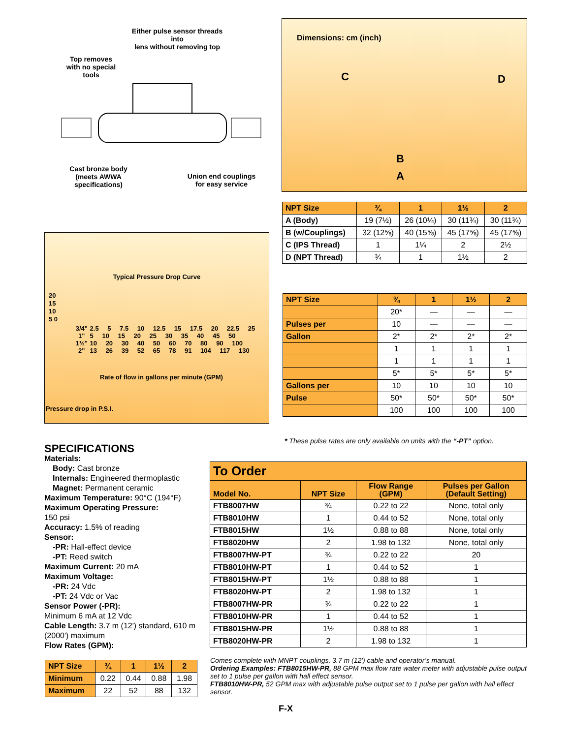Either pulse sensor threads into
lens without removing top
Top removes with no special tools
Cast bronze body (meets AWWA specifications)
Union end couplings for easy service
Dimensions: cm (inch)
C D
B
A
| NPT Size | ¾ | 1 | 1½ | 2 |
| A (Body) | 19 (7½) | 26 (10¼) | 30 (11¾) | 30 (11¾) |
| B (w/Couplings) | 32 (12⅝) | 40 (15⅝) | 45 (17⅝) | 45 (17⅝) |
| C (IPS Thread) | 1 | 1¼ | 2 | 2½ |
| D (NPT Thread) | ¾ | 1 | 1½ | 2 |
Typical Pressure Drop Curve
20 15 10 5 0
| 3/4" 1" 1½" 2" | 2.5 5 7.5 10 12.5 15 17.5 20 22.5 25 5 10 15 20 25 30 35 40 45 50 10 20 30 40 50 60 70 80 90 100 13 26 39 52 65 78 91 104 117 130 |
Rate of flow in gallons per minute (GPM)
Pressure drop in P.S.I.
| NPT Size | ¾ | 1 | 1½ | 2 |
| | 20* | — | — | — |
| Pulses per | 10 | — | — | — |
| Gallon | 2* | 2* | 2* | 2* |
| | 1 | 1 | 1 | 1 |
| | 1 | 1 | 1 | 1 |
| | 5* | 5* | 5* | 5* |
| Gallons per | 10 | 10 | 10 | 10 |
| Pulse | 50* | 50* | 50* | 50* |
| | 100 | 100 | 100 | 100 |
* These pulse rates are only available on units with the “-PT” option.
SPECIFICATIONS
Materials:
Body: Cast bronze
Internals: Engineered thermoplastic
Magnet: Permanent ceramic
Maximum Temperature: 90°C (194°F)
Maximum Operating Pressure:
150 psi
Accuracy: 1.5% of reading
Sensor:
-PR: Hall-effect device
-PT: Reed switch
Maximum Current: 20 mA
Maximum Voltage:
-PR: 24 Vdc
-PT: 24 Vdc or Vac
Sensor Power (-PR):
Minimum 6 mA at 12 Vdc
Cable Length: 3.7 m (12') standard, 610 m (2000') maximum
Flow Rates (GPM):
| NPT Size | ¾ | 1 | 1½ | 2 |
| Minimum | 0.22 | 0.44 | 0.88 | 1.98 |
| Maximum | 22 | 52 | 88 | 132 |
| To Order | | | |
| Model No. | NPT Size | Flow Range (GPM) | Pulses per Gallon (Default Setting) |
| FTB8007HW | ¾ | 0.22 to 22 | None, total only |
| FTB8010HW | 1 | 0.44 to 52 | None, total only |
| FTB8015HW | 1½ | 0.88 to 88 | None, total only |
| FTB8020HW | 2 | 1.98 to 132 | None, total only |
| FTB8007HW-PT | ¾ | 0.22 to 22 | 20 |
| FTB8010HW-PT | 1 | 0.44 to 52 | 1 |
| FTB8015HW-PT | 1½ | 0.88 to 88 | 1 |
| FTB8020HW-PT | 2 | 1.98 to 132 | 1 |
| FTB8007HW-PR | ¾ | 0.22 to 22 | 1 |
| FTB8010HW-PR | 1 | 0.44 to 52 | 1 |
| FTB8015HW-PR | 1½ | 0.88 to 88 | 1 |
| FTB8020HW-PR | 2 | 1.98 to 132 | 1 |
Comes complete with MNPT couplings, 3.7 m (12') cable and operator’s manual.
Ordering Examples: FTB8015HW-PR, 88 GPM max flow rate water meter with adjustable pulse output set to 1 pulse per gallon with hall effect sensor.
FTB8010HW-PR, 52 GPM max with adjustable pulse output set to 1 pulse per gallon with hall effect sensor.
F-X